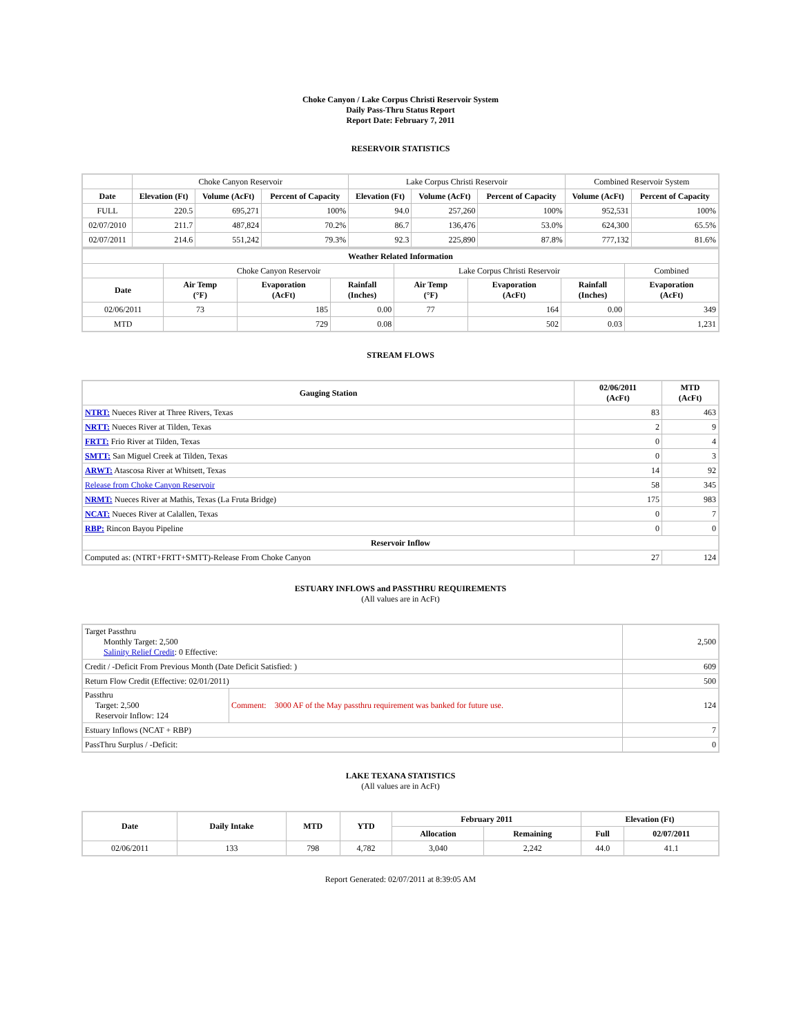Choke Canyon / Lake Corpus Christi Reservoir System
Daily Pass-Thru Status Report
Report Date: February 7, 2011
RESERVOIR STATISTICS
| | Choke Canyon Reservoir | | | Lake Corpus Christi Reservoir | | | Combined Reservoir System | |
| Date | Elevation (Ft) | Volume (AcFt) | Percent of Capacity | Elevation (Ft) | Volume (AcFt) | Percent of Capacity | Volume (AcFt) | Percent of Capacity |
| FULL | 220.5 | 695,271 | 100% | 94.0 | 257,260 | 100% | 952,531 | 100% |
| 02/07/2010 | 211.7 | 487,824 | 70.2% | 86.7 | 136,476 | 53.0% | 624,300 | 65.5% |
| 02/07/2011 | 214.6 | 551,242 | 79.3% | 92.3 | 225,890 | 87.8% | 777,132 | 81.6% |
| Weather Related Information | | | | | | | |
| --- | --- | --- | --- | --- | --- | --- | --- |
| | Choke Canyon Reservoir | | | Lake Corpus Christi Reservoir | | | Combined |
| Date | Air Temp (°F) | Evaporation (AcFt) | Rainfall (Inches) | Air Temp (°F) | Evaporation (AcFt) | Rainfall (Inches) | Evaporation (AcFt) |
| 02/06/2011 | 73 | 185 | 0.00 | 77 | 164 | 0.00 | 349 |
| MTD | | 729 | 0.08 | | 502 | 0.03 | 1,231 |
STREAM FLOWS
| Gauging Station | 02/06/2011 (AcFt) | MTD (AcFt) |
| --- | --- | --- |
| NTRT: Nueces River at Three Rivers, Texas | 83 | 463 |
| NRTT: Nueces River at Tilden, Texas | 2 | 9 |
| FRTT: Frio River at Tilden, Texas | 0 | 4 |
| SMTT: San Miguel Creek at Tilden, Texas | 0 | 3 |
| ARWT: Atascosa River at Whitsett, Texas | 14 | 92 |
| Release from Choke Canyon Reservoir | 58 | 345 |
| NRMT: Nueces River at Mathis, Texas (La Fruta Bridge) | 175 | 983 |
| NCAT: Nueces River at Calallen, Texas | 0 | 7 |
| RBP: Rincon Bayou Pipeline | 0 | 0 |
| Reservoir Inflow | | |
| Computed as: (NTRT+FRTT+SMTT)-Release From Choke Canyon | 27 | 124 |
ESTUARY INFLOWS and PASSTHRU REQUIREMENTS
(All values are in AcFt)
| Target Passthru Monthly Target: 2,500 Salinity Relief Credit : 0 Effective: | | 2,500 |
| Credit / -Deficit From Previous Month (Date Deficit Satisfied: ) | | 609 |
| Return Flow Credit (Effective: 02/01/2011) | | 500 |
| Passthru Target: 2,500 Reservoir Inflow: 124 | Comment: 3000 AF of the May passthru requirement was banked for future use. | 124 |
| Estuary Inflows (NCAT + RBP) | | 7 |
| PassThru Surplus / -Deficit: | | 0 |
LAKE TEXANA STATISTICS
(All values are in AcFt)
| Date | Daily Intake | MTD | YTD | February 2011 | | Elevation (Ft) | |
| --- | --- | --- | --- | --- | --- | --- | --- |
| | | | | Allocation | Remaining | Full | 02/07/2011 |
| 02/06/2011 | 133 | 798 | 4,782 | 3,040 | 2,242 | 44.0 | 41.1 |
Report Generated: 02/07/2011 at 8:39:05 AM